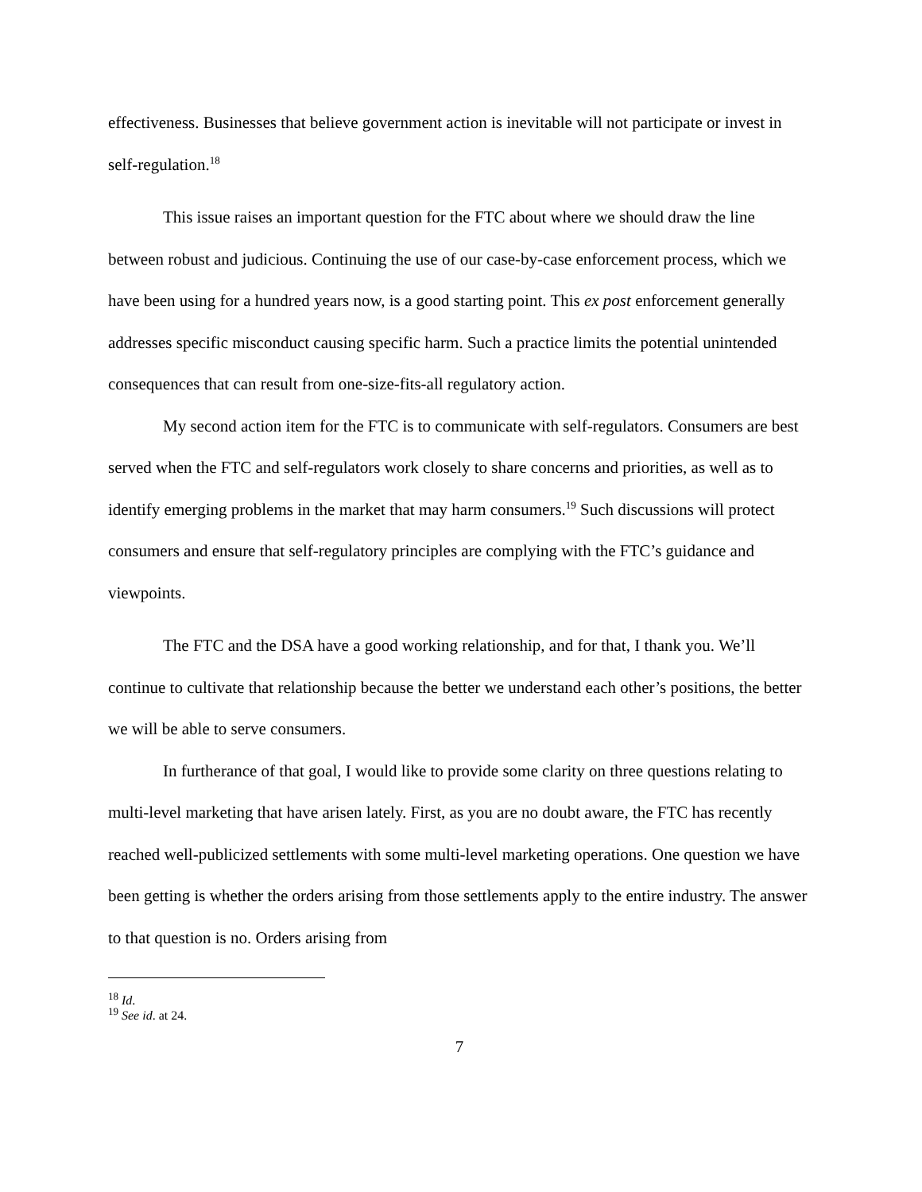effectiveness. Businesses that believe government action is inevitable will not participate or invest in self-regulation.<sup>18</sup>
This issue raises an important question for the FTC about where we should draw the line between robust and judicious. Continuing the use of our case-by-case enforcement process, which we have been using for a hundred years now, is a good starting point. This ex post enforcement generally addresses specific misconduct causing specific harm. Such a practice limits the potential unintended consequences that can result from one-size-fits-all regulatory action.
My second action item for the FTC is to communicate with self-regulators. Consumers are best served when the FTC and self-regulators work closely to share concerns and priorities, as well as to identify emerging problems in the market that may harm consumers.<sup>19</sup> Such discussions will protect consumers and ensure that self-regulatory principles are complying with the FTC’s guidance and viewpoints.
The FTC and the DSA have a good working relationship, and for that, I thank you. We’ll continue to cultivate that relationship because the better we understand each other’s positions, the better we will be able to serve consumers.
In furtherance of that goal, I would like to provide some clarity on three questions relating to multi-level marketing that have arisen lately. First, as you are no doubt aware, the FTC has recently reached well-publicized settlements with some multi-level marketing operations. One question we have been getting is whether the orders arising from those settlements apply to the entire industry. The answer to that question is no. Orders arising from
<sup>18</sup> Id.
<sup>19</sup> See id. at 24.
7